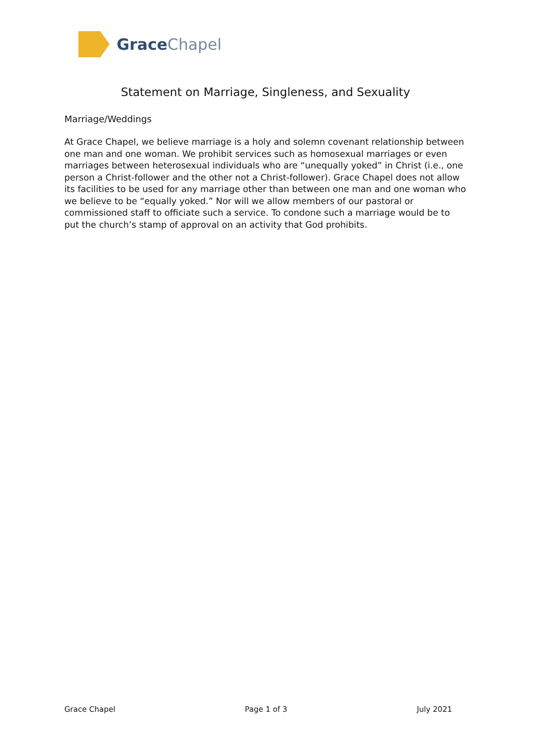GraceChapel
Statement on Marriage, Singleness, and Sexuality
Marriage/Weddings
At Grace Chapel, we believe marriage is a holy and solemn covenant relationship between one man and one woman. We prohibit services such as homosexual marriages or even marriages between heterosexual individuals who are “unequally yoked” in Christ (i.e., one person a Christ-follower and the other not a Christ-follower). Grace Chapel does not allow its facilities to be used for any marriage other than between one man and one woman who we believe to be “equally yoked.” Nor will we allow members of our pastoral or commissioned staff to officiate such a service. To condone such a marriage would be to put the church’s stamp of approval on an activity that God prohibits.
Grace Chapel Page 1 of 3 July 2021